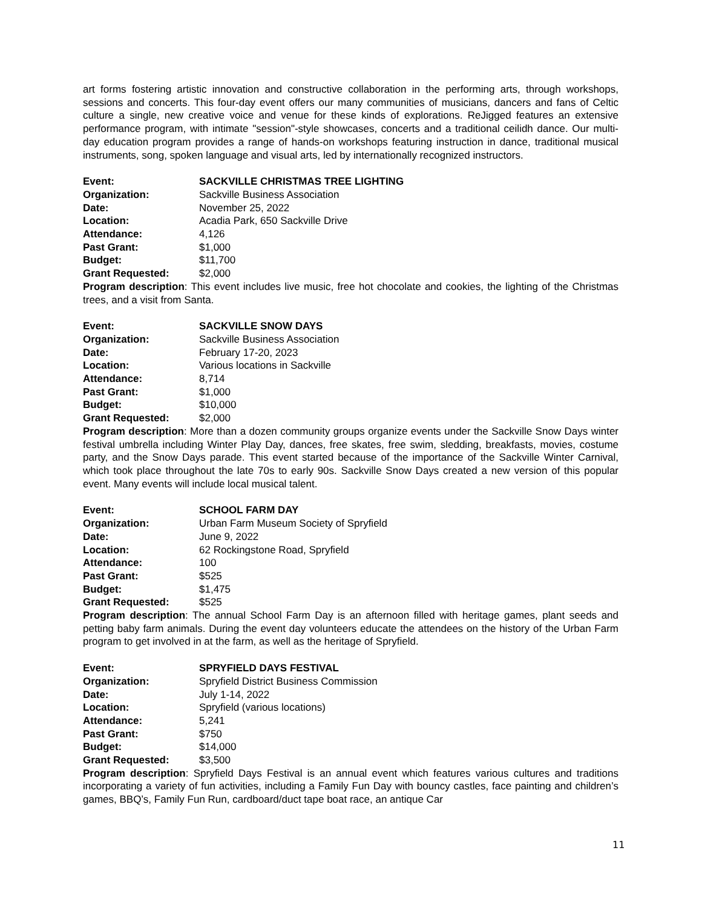art forms fostering artistic innovation and constructive collaboration in the performing arts, through workshops, sessions and concerts. This four-day event offers our many communities of musicians, dancers and fans of Celtic culture a single, new creative voice and venue for these kinds of explorations. ReJigged features an extensive performance program, with intimate "session"-style showcases, concerts and a traditional ceilidh dance. Our multi-day education program provides a range of hands-on workshops featuring instruction in dance, traditional musical instruments, song, spoken language and visual arts, led by internationally recognized instructors.
Event: SACKVILLE CHRISTMAS TREE LIGHTING
Organization: Sackville Business Association
Date: November 25, 2022
Location: Acadia Park, 650 Sackville Drive
Attendance: 4,126
Past Grant: $1,000
Budget: $11,700
Grant Requested: $2,000
Program description: This event includes live music, free hot chocolate and cookies, the lighting of the Christmas trees, and a visit from Santa.
Event: SACKVILLE SNOW DAYS
Organization: Sackville Business Association
Date: February 17-20, 2023
Location: Various locations in Sackville
Attendance: 8,714
Past Grant: $1,000
Budget: $10,000
Grant Requested: $2,000
Program description: More than a dozen community groups organize events under the Sackville Snow Days winter festival umbrella including Winter Play Day, dances, free skates, free swim, sledding, breakfasts, movies, costume party, and the Snow Days parade. This event started because of the importance of the Sackville Winter Carnival, which took place throughout the late 70s to early 90s. Sackville Snow Days created a new version of this popular event. Many events will include local musical talent.
Event: SCHOOL FARM DAY
Organization: Urban Farm Museum Society of Spryfield
Date: June 9, 2022
Location: 62 Rockingstone Road, Spryfield
Attendance: 100
Past Grant: $525
Budget: $1,475
Grant Requested: $525
Program description: The annual School Farm Day is an afternoon filled with heritage games, plant seeds and petting baby farm animals. During the event day volunteers educate the attendees on the history of the Urban Farm program to get involved in at the farm, as well as the heritage of Spryfield.
Event: SPRYFIELD DAYS FESTIVAL
Organization: Spryfield District Business Commission
Date: July 1-14, 2022
Location: Spryfield (various locations)
Attendance: 5,241
Past Grant: $750
Budget: $14,000
Grant Requested: $3,500
Program description: Spryfield Days Festival is an annual event which features various cultures and traditions incorporating a variety of fun activities, including a Family Fun Day with bouncy castles, face painting and children’s games, BBQ’s, Family Fun Run, cardboard/duct tape boat race, an antique Car
11